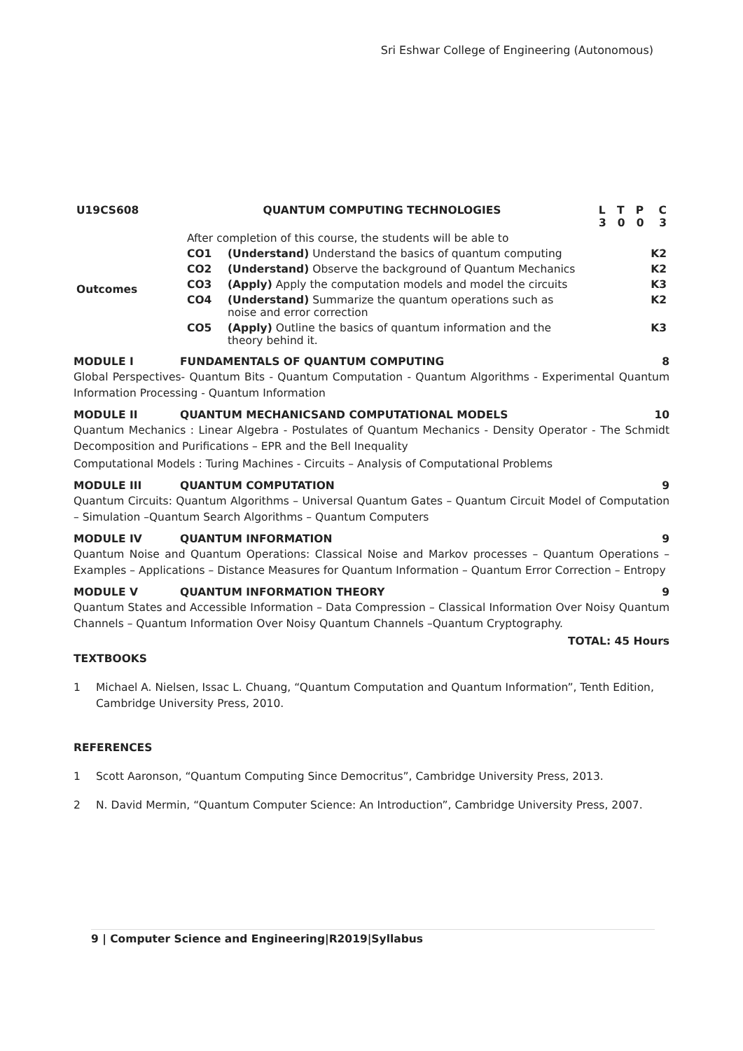Sri Eshwar College of Engineering (Autonomous)
| U19CS608 | QUANTUM COMPUTING TECHNOLOGIES | | L T P C 3 0 0 3 |
| Outcomes | After completion of this course, the students will be able to | | |
| | CO1 | (Understand) Understand the basics of quantum computing | K2 |
| | CO2 | (Understand) Observe the background of Quantum Mechanics | K2 |
| | CO3 | (Apply) Apply the computation models and model the circuits | K3 |
| | CO4 | (Understand) Summarize the quantum operations such as noise and error correction | K2 |
| | CO5 | (Apply) Outline the basics of quantum information and the theory behind it. | K3 |
MODULE I FUNDAMENTALS OF QUANTUM COMPUTING 8
Global Perspectives- Quantum Bits - Quantum Computation - Quantum Algorithms - Experimental Quantum Information Processing - Quantum Information
MODULE II QUANTUM MECHANICSAND COMPUTATIONAL MODELS 10
Quantum Mechanics : Linear Algebra - Postulates of Quantum Mechanics - Density Operator - The Schmidt Decomposition and Purifications – EPR and the Bell Inequality
Computational Models : Turing Machines - Circuits – Analysis of Computational Problems
MODULE III QUANTUM COMPUTATION 9
Quantum Circuits: Quantum Algorithms – Universal Quantum Gates – Quantum Circuit Model of Computation – Simulation –Quantum Search Algorithms – Quantum Computers
MODULE IV QUANTUM INFORMATION 9
Quantum Noise and Quantum Operations: Classical Noise and Markov processes – Quantum Operations – Examples – Applications – Distance Measures for Quantum Information – Quantum Error Correction – Entropy
MODULE V QUANTUM INFORMATION THEORY 9
Quantum States and Accessible Information – Data Compression – Classical Information Over Noisy Quantum Channels – Quantum Information Over Noisy Quantum Channels –Quantum Cryptography.
TOTAL: 45 Hours
TEXTBOOKS
1 Michael A. Nielsen, Issac L. Chuang, “Quantum Computation and Quantum Information”, Tenth Edition, Cambridge University Press, 2010.
REFERENCES
1 Scott Aaronson, “Quantum Computing Since Democritus”, Cambridge University Press, 2013.
2 N. David Mermin, “Quantum Computer Science: An Introduction”, Cambridge University Press, 2007.
9 | Computer Science and Engineering|R2019|Syllabus